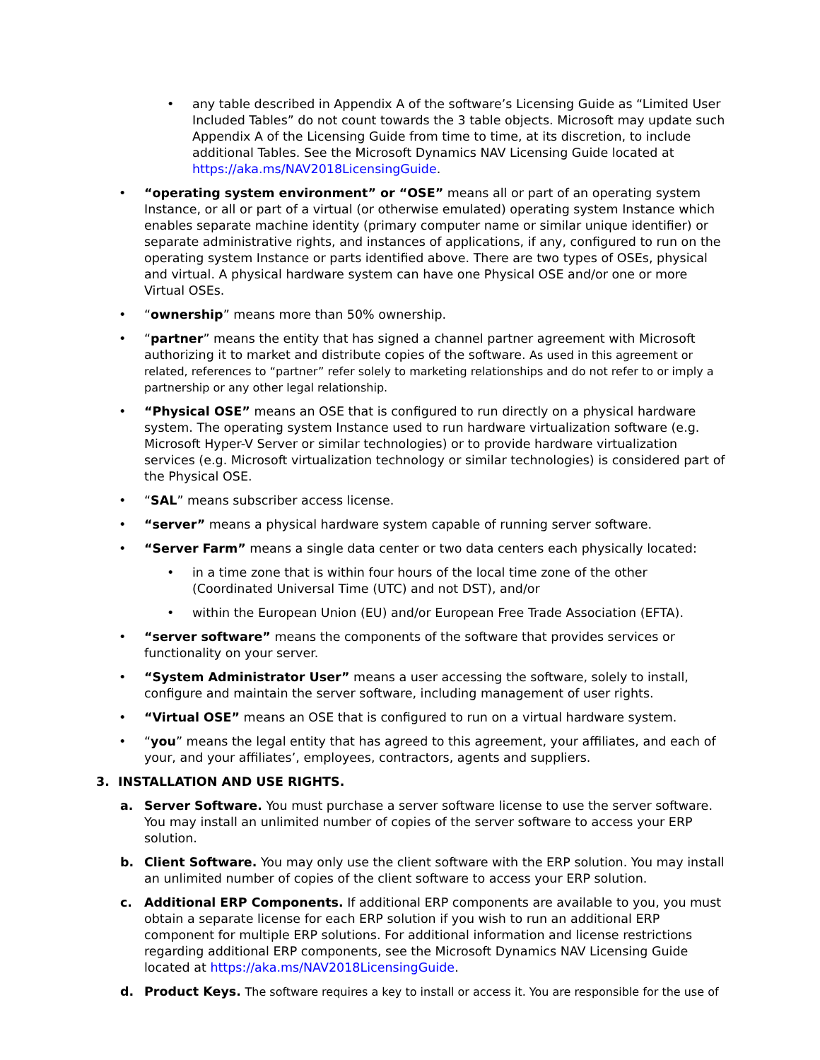• any table described in Appendix A of the software’s Licensing Guide as “Limited User Included Tables” do not count towards the 3 table objects. Microsoft may update such Appendix A of the Licensing Guide from time to time, at its discretion, to include additional Tables. See the Microsoft Dynamics NAV Licensing Guide located at https://aka.ms/NAV2018LicensingGuide.
• “operating system environment” or “OSE” means all or part of an operating system Instance, or all or part of a virtual (or otherwise emulated) operating system Instance which enables separate machine identity (primary computer name or similar unique identifier) or separate administrative rights, and instances of applications, if any, configured to run on the operating system Instance or parts identified above. There are two types of OSEs, physical and virtual. A physical hardware system can have one Physical OSE and/or one or more Virtual OSEs.
• “ownership” means more than 50% ownership.
• “partner” means the entity that has signed a channel partner agreement with Microsoft authorizing it to market and distribute copies of the software. As used in this agreement or related, references to “partner” refer solely to marketing relationships and do not refer to or imply a partnership or any other legal relationship.
• “Physical OSE” means an OSE that is configured to run directly on a physical hardware system. The operating system Instance used to run hardware virtualization software (e.g. Microsoft Hyper-V Server or similar technologies) or to provide hardware virtualization services (e.g. Microsoft virtualization technology or similar technologies) is considered part of the Physical OSE.
• “SAL” means subscriber access license.
• “server” means a physical hardware system capable of running server software.
• “Server Farm” means a single data center or two data centers each physically located:
• in a time zone that is within four hours of the local time zone of the other (Coordinated Universal Time (UTC) and not DST), and/or
• within the European Union (EU) and/or European Free Trade Association (EFTA).
• “server software” means the components of the software that provides services or functionality on your server.
• “System Administrator User” means a user accessing the software, solely to install, configure and maintain the server software, including management of user rights.
• “Virtual OSE” means an OSE that is configured to run on a virtual hardware system.
• “you” means the legal entity that has agreed to this agreement, your affiliates, and each of your, and your affiliates’, employees, contractors, agents and suppliers.
3. INSTALLATION AND USE RIGHTS.
a. Server Software. You must purchase a server software license to use the server software. You may install an unlimited number of copies of the server software to access your ERP solution.
b. Client Software. You may only use the client software with the ERP solution. You may install an unlimited number of copies of the client software to access your ERP solution.
c. Additional ERP Components. If additional ERP components are available to you, you must obtain a separate license for each ERP solution if you wish to run an additional ERP component for multiple ERP solutions. For additional information and license restrictions regarding additional ERP components, see the Microsoft Dynamics NAV Licensing Guide located at https://aka.ms/NAV2018LicensingGuide.
d. Product Keys. The software requires a key to install or access it. You are responsible for the use of